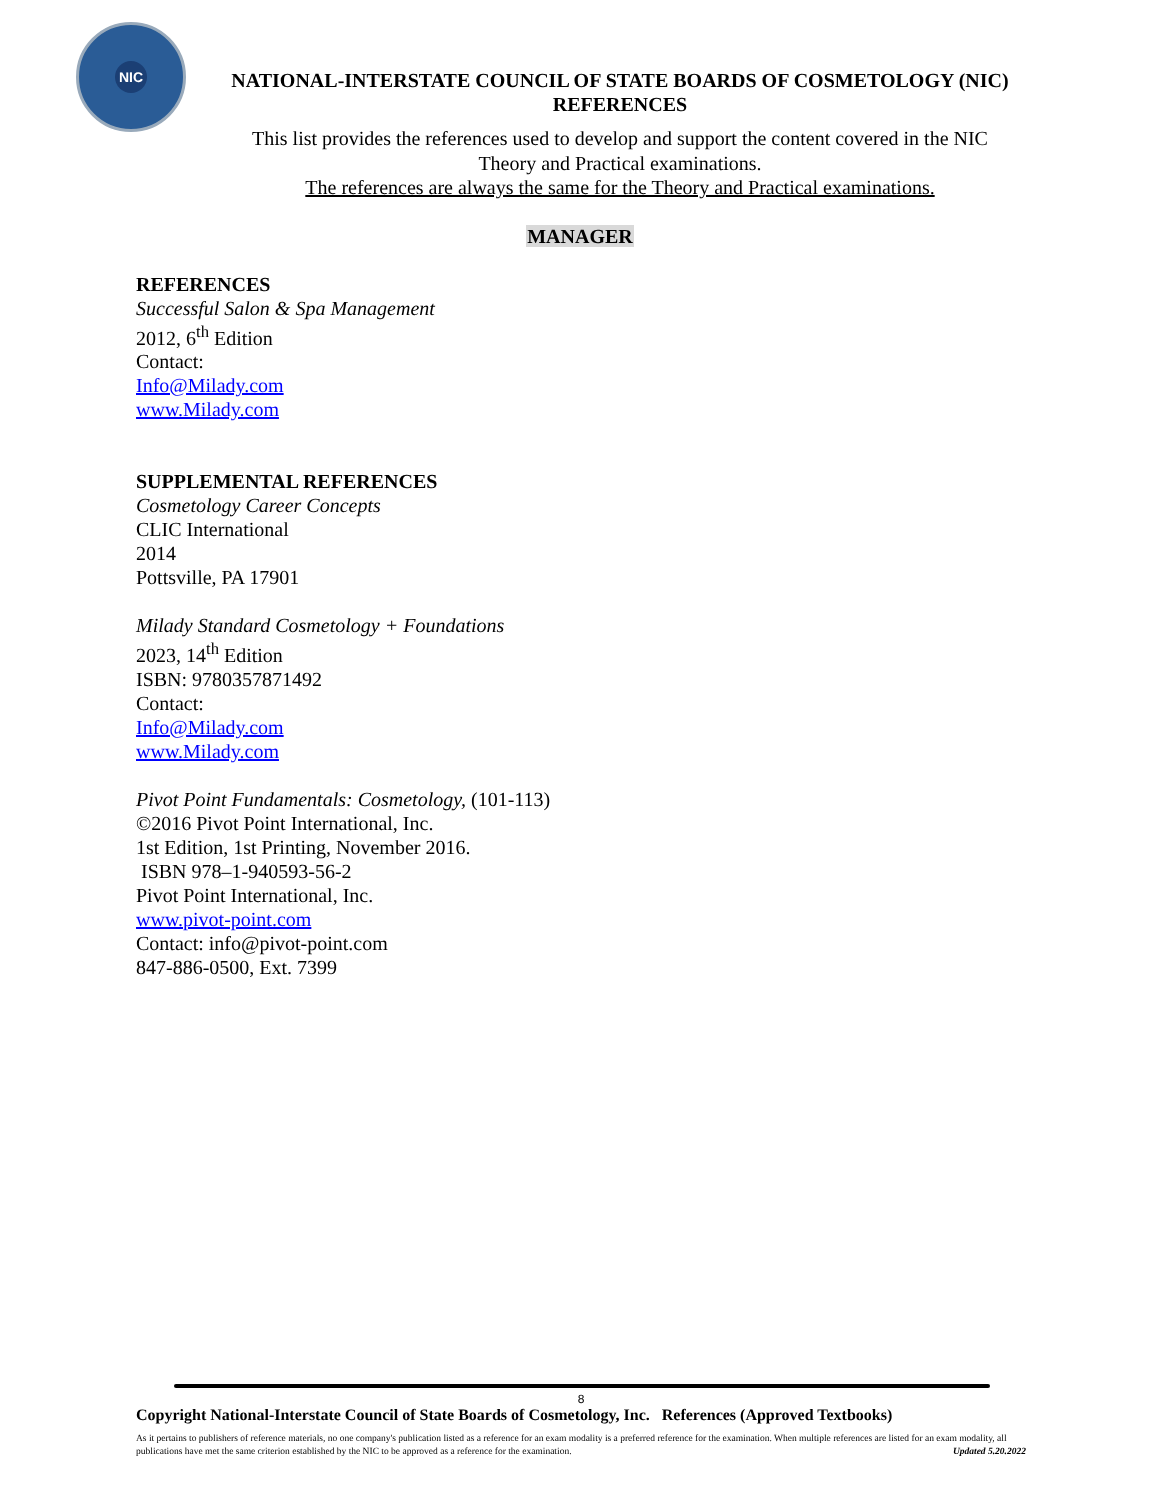NIC
NATIONAL-INTERSTATE COUNCIL OF STATE BOARDS OF COSMETOLOGY (NIC)
REFERENCES
This list provides the references used to develop and support the content covered in the NIC
Theory and Practical examinations.
The references are always the same for the Theory and Practical examinations.
MANAGER
REFERENCES
Successful Salon & Spa Management
2012, 6<sup>th</sup> Edition
Contact:
Info@Milady.com
www.Milady.com
SUPPLEMENTAL REFERENCES
Cosmetology Career Concepts
CLIC International
2014
Pottsville, PA 17901
Milady Standard Cosmetology + Foundations
2023, 14<sup>th</sup> Edition
ISBN: 9780357871492
Contact:
Info@Milady.com
www.Milady.com
Pivot Point Fundamentals: Cosmetology, (101-113)
©2016 Pivot Point International, Inc.
1st Edition, 1st Printing, November 2016.
ISBN 978–1-940593-56-2
Pivot Point International, Inc.
www.pivot-point.com
Contact: info@pivot-point.com
847-886-0500, Ext. 7399
8
Copyright National-Interstate Council of State Boards of Cosmetology, Inc. References (Approved Textbooks)
As it pertains to publishers of reference materials, no one company's publication listed as a reference for an exam modality is a preferred reference for the examination. When multiple references are listed for an exam modality, all publications have met the same criterion established by the NIC to be approved as a reference for the examination. Updated 5.20.2022